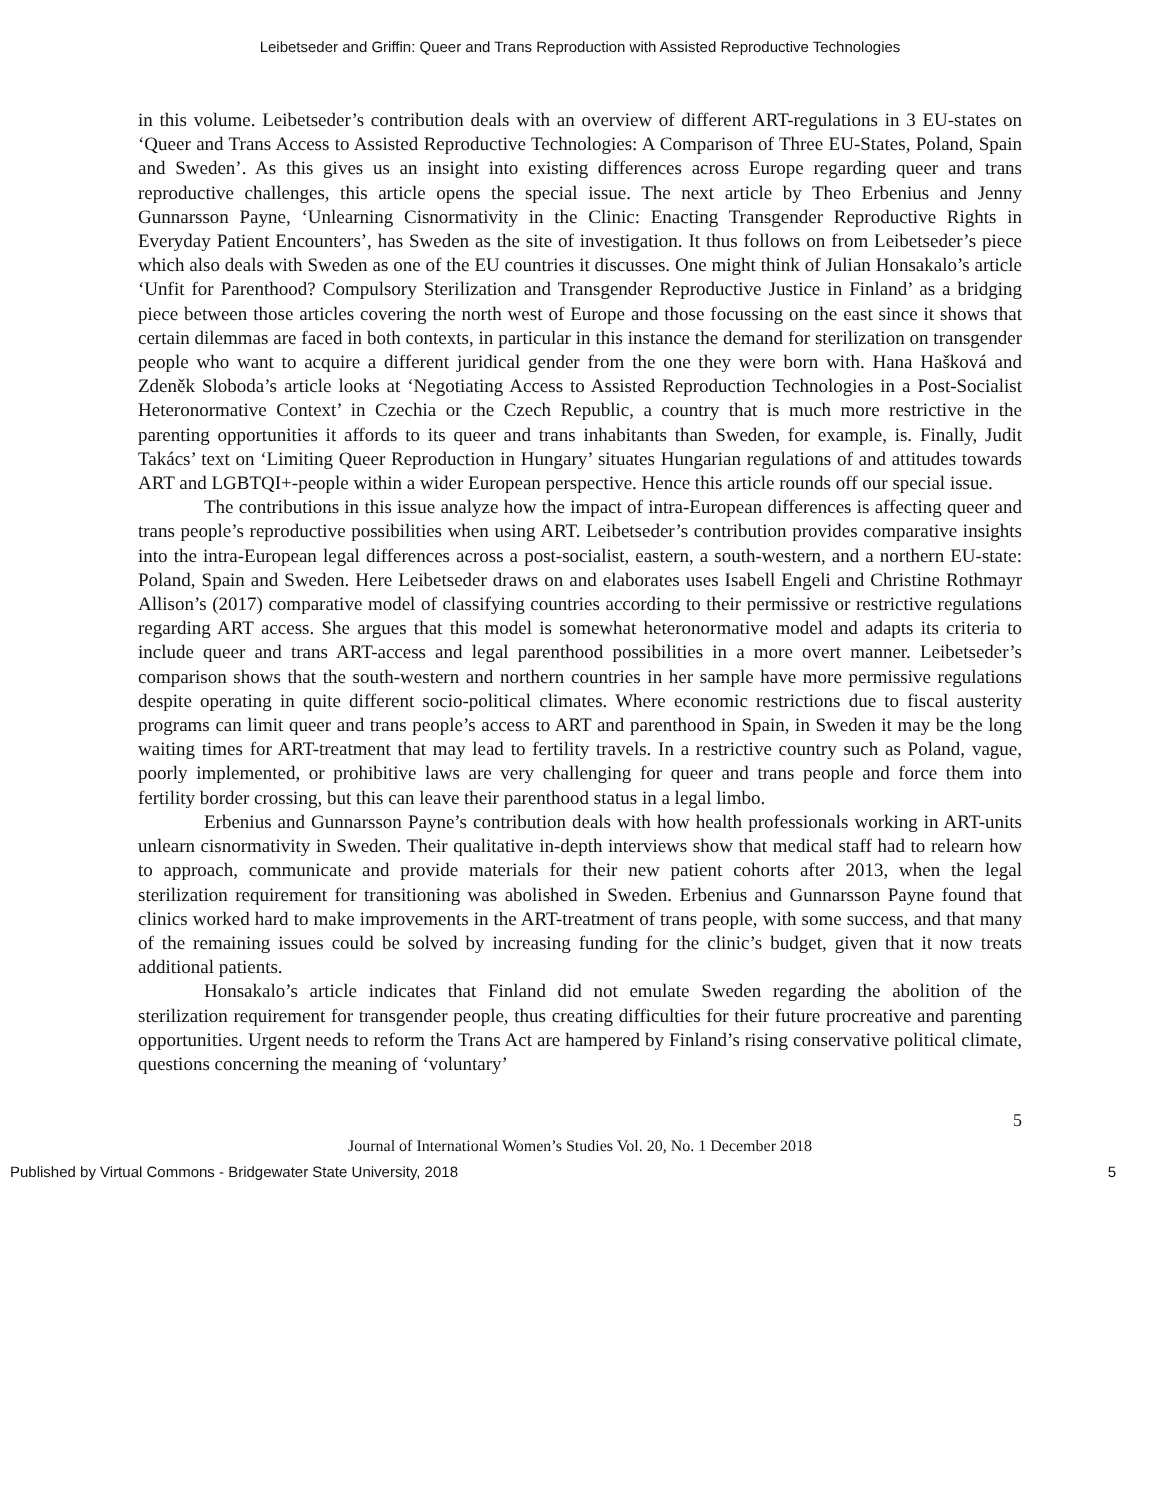Leibetseder and Griffin: Queer and Trans Reproduction with Assisted Reproductive Technologies
in this volume. Leibetseder’s contribution deals with an overview of different ART-regulations in 3 EU-states on ‘Queer and Trans Access to Assisted Reproductive Technologies: A Comparison of Three EU-States, Poland, Spain and Sweden’. As this gives us an insight into existing differences across Europe regarding queer and trans reproductive challenges, this article opens the special issue. The next article by Theo Erbenius and Jenny Gunnarsson Payne, ‘Unlearning Cisnormativity in the Clinic: Enacting Transgender Reproductive Rights in Everyday Patient Encounters’, has Sweden as the site of investigation. It thus follows on from Leibetseder’s piece which also deals with Sweden as one of the EU countries it discusses. One might think of Julian Honsakalo’s article ‘Unfit for Parenthood? Compulsory Sterilization and Transgender Reproductive Justice in Finland’ as a bridging piece between those articles covering the north west of Europe and those focussing on the east since it shows that certain dilemmas are faced in both contexts, in particular in this instance the demand for sterilization on transgender people who want to acquire a different juridical gender from the one they were born with. Hana Hašková and Zdeněk Sloboda’s article looks at ‘Negotiating Access to Assisted Reproduction Technologies in a Post-Socialist Heteronormative Context’ in Czechia or the Czech Republic, a country that is much more restrictive in the parenting opportunities it affords to its queer and trans inhabitants than Sweden, for example, is. Finally, Judit Takács’ text on ‘Limiting Queer Reproduction in Hungary’ situates Hungarian regulations of and attitudes towards ART and LGBTQI+-people within a wider European perspective. Hence this article rounds off our special issue.
The contributions in this issue analyze how the impact of intra-European differences is affecting queer and trans people’s reproductive possibilities when using ART. Leibetseder’s contribution provides comparative insights into the intra-European legal differences across a post-socialist, eastern, a south-western, and a northern EU-state: Poland, Spain and Sweden. Here Leibetseder draws on and elaborates uses Isabell Engeli and Christine Rothmayr Allison’s (2017) comparative model of classifying countries according to their permissive or restrictive regulations regarding ART access. She argues that this model is somewhat heteronormative model and adapts its criteria to include queer and trans ART-access and legal parenthood possibilities in a more overt manner. Leibetseder’s comparison shows that the south-western and northern countries in her sample have more permissive regulations despite operating in quite different socio-political climates. Where economic restrictions due to fiscal austerity programs can limit queer and trans people’s access to ART and parenthood in Spain, in Sweden it may be the long waiting times for ART-treatment that may lead to fertility travels. In a restrictive country such as Poland, vague, poorly implemented, or prohibitive laws are very challenging for queer and trans people and force them into fertility border crossing, but this can leave their parenthood status in a legal limbo.
Erbenius and Gunnarsson Payne’s contribution deals with how health professionals working in ART-units unlearn cisnormativity in Sweden. Their qualitative in-depth interviews show that medical staff had to relearn how to approach, communicate and provide materials for their new patient cohorts after 2013, when the legal sterilization requirement for transitioning was abolished in Sweden. Erbenius and Gunnarsson Payne found that clinics worked hard to make improvements in the ART-treatment of trans people, with some success, and that many of the remaining issues could be solved by increasing funding for the clinic’s budget, given that it now treats additional patients.
Honsakalo’s article indicates that Finland did not emulate Sweden regarding the abolition of the sterilization requirement for transgender people, thus creating difficulties for their future procreative and parenting opportunities. Urgent needs to reform the Trans Act are hampered by Finland’s rising conservative political climate, questions concerning the meaning of ‘voluntary’
5
Journal of International Women’s Studies Vol. 20, No. 1 December 2018
Published by Virtual Commons - Bridgewater State University, 2018 5